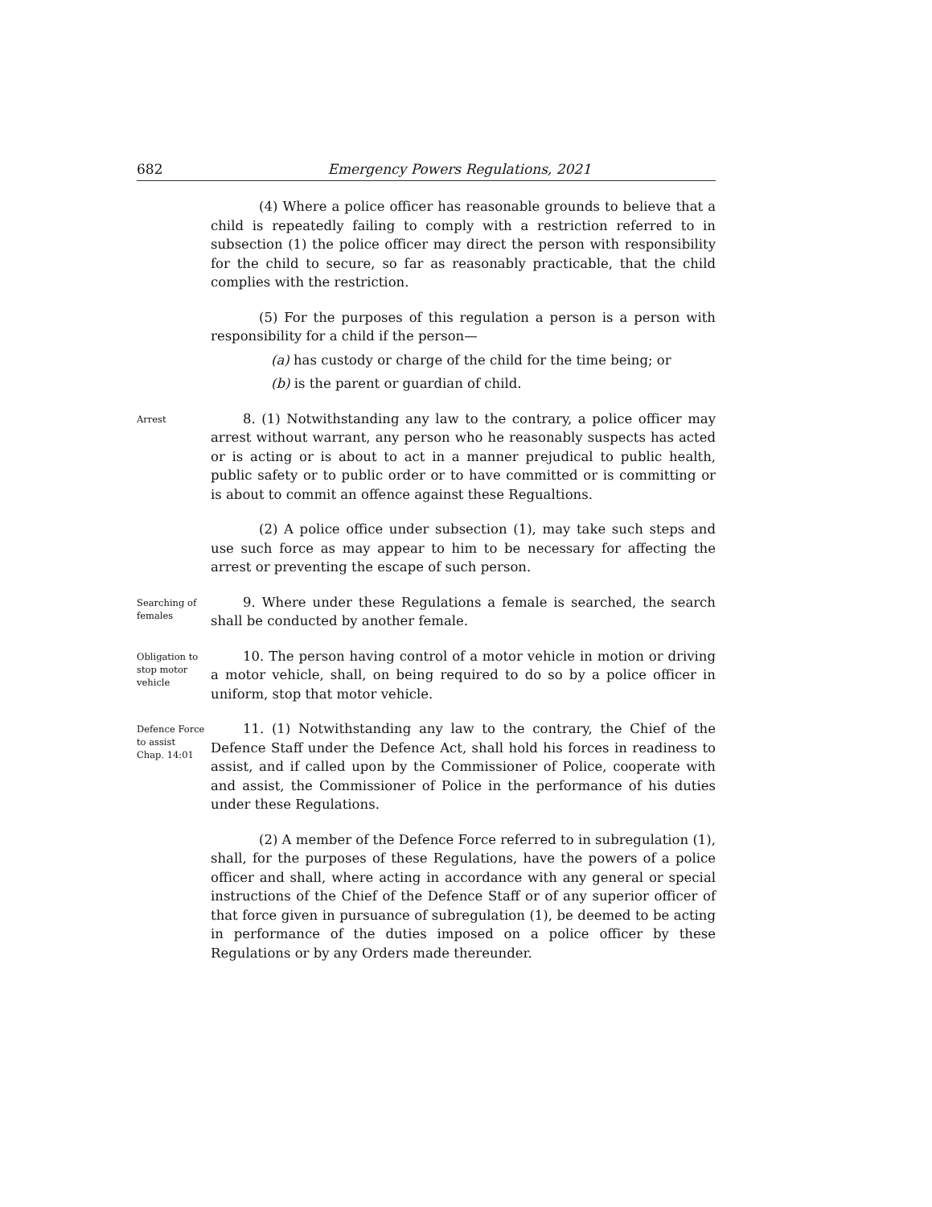682 Emergency Powers Regulations, 2021
(4) Where a police officer has reasonable grounds to believe that a child is repeatedly failing to comply with a restriction referred to in subsection (1) the police officer may direct the person with responsibility for the child to secure, so far as reasonably practicable, that the child complies with the restriction.
(5) For the purposes of this regulation a person is a person with responsibility for a child if the person—
(a) has custody or charge of the child for the time being; or
(b) is the parent or guardian of child.
Arrest
8. (1) Notwithstanding any law to the contrary, a police officer may arrest without warrant, any person who he reasonably suspects has acted or is acting or is about to act in a manner prejudical to public health, public safety or to public order or to have committed or is committing or is about to commit an offence against these Regualtions.
(2) A police office under subsection (1), may take such steps and use such force as may appear to him to be necessary for affecting the arrest or preventing the escape of such person.
Searching of females
9. Where under these Regulations a female is searched, the search shall be conducted by another female.
Obligation to stop motor vehicle
10. The person having control of a motor vehicle in motion or driving a motor vehicle, shall, on being required to do so by a police officer in uniform, stop that motor vehicle.
Defence Force to assist
Chap. 14:01
11. (1) Notwithstanding any law to the contrary, the Chief of the Defence Staff under the Defence Act, shall hold his forces in readiness to assist, and if called upon by the Commissioner of Police, cooperate with and assist, the Commissioner of Police in the performance of his duties under these Regulations.
(2) A member of the Defence Force referred to in subregulation (1), shall, for the purposes of these Regulations, have the powers of a police officer and shall, where acting in accordance with any general or special instructions of the Chief of the Defence Staff or of any superior officer of that force given in pursuance of subregulation (1), be deemed to be acting in performance of the duties imposed on a police officer by these Regulations or by any Orders made thereunder.